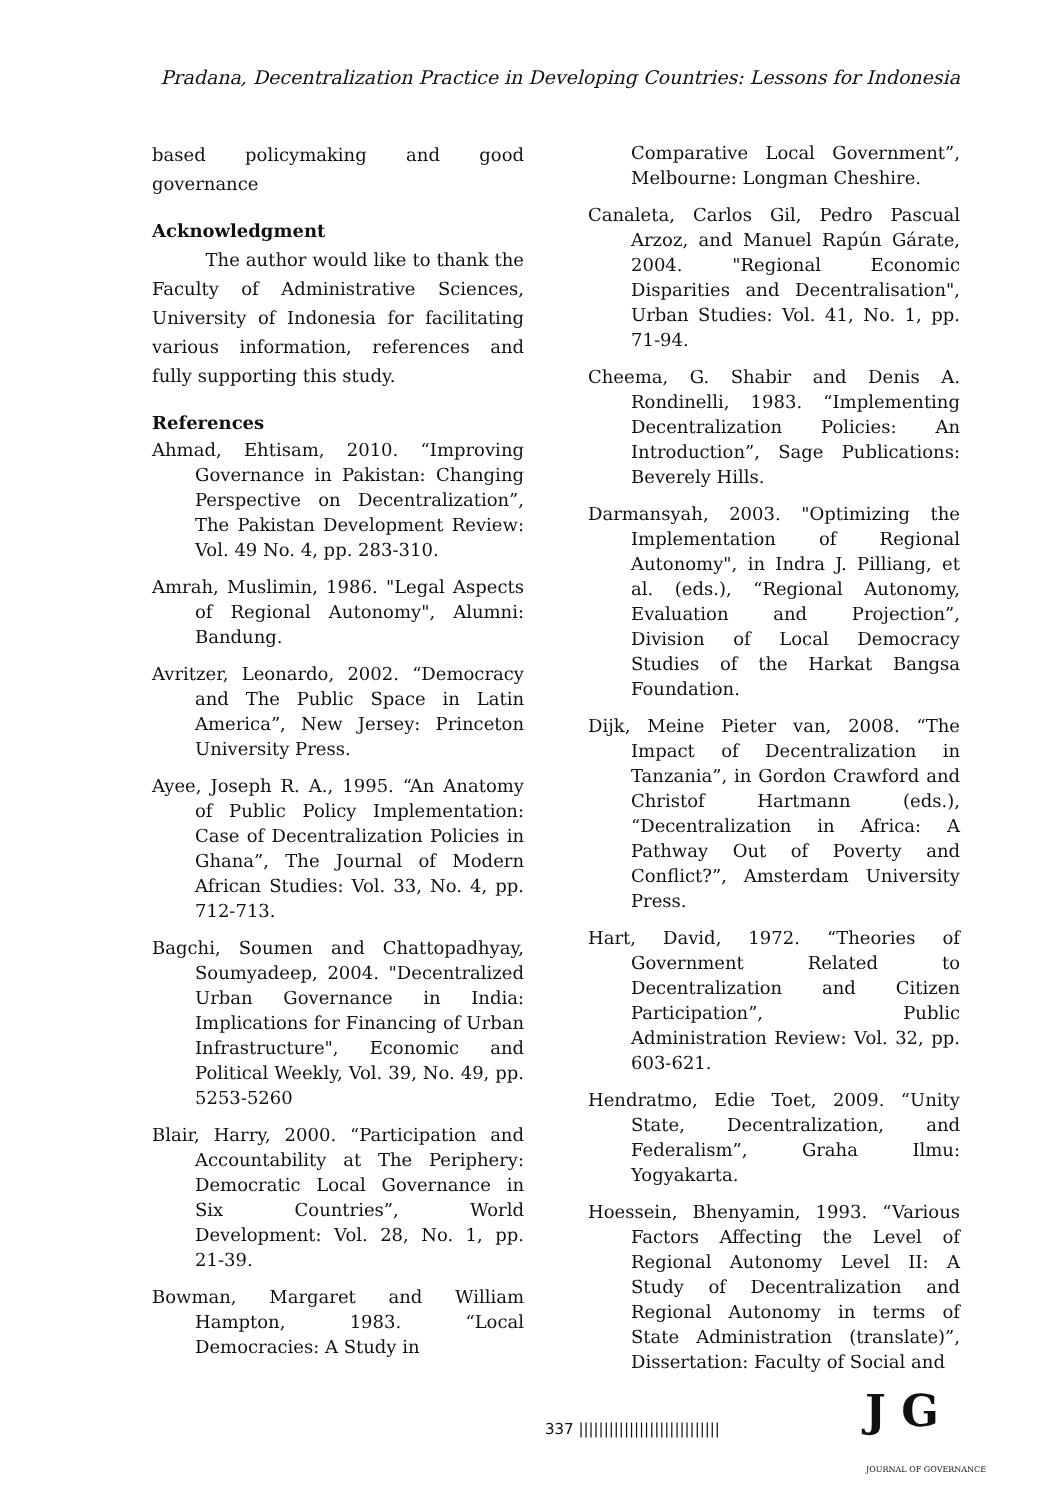Pradana, Decentralization Practice in Developing Countries: Lessons for Indonesia
based policymaking and good governance
Acknowledgment
The author would like to thank the Faculty of Administrative Sciences, University of Indonesia for facilitating various information, references and fully supporting this study.
References
Ahmad, Ehtisam, 2010. “Improving Governance in Pakistan: Changing Perspective on Decentralization”, The Pakistan Development Review: Vol. 49 No. 4, pp. 283-310.
Amrah, Muslimin, 1986. "Legal Aspects of Regional Autonomy", Alumni: Bandung.
Avritzer, Leonardo, 2002. “Democracy and The Public Space in Latin America”, New Jersey: Princeton University Press.
Ayee, Joseph R. A., 1995. “An Anatomy of Public Policy Implementation: Case of Decentralization Policies in Ghana”, The Journal of Modern African Studies: Vol. 33, No. 4, pp. 712-713.
Bagchi, Soumen and Chattopadhyay, Soumyadeep, 2004. "Decentralized Urban Governance in India: Implications for Financing of Urban Infrastructure", Economic and Political Weekly, Vol. 39, No. 49, pp. 5253-5260
Blair, Harry, 2000. “Participation and Accountability at The Periphery: Democratic Local Governance in Six Countries”, World Development: Vol. 28, No. 1, pp. 21-39.
Bowman, Margaret and William Hampton, 1983. “Local Democracies: A Study in
Comparative Local Government”, Melbourne: Longman Cheshire.
Canaleta, Carlos Gil, Pedro Pascual Arzoz, and Manuel Rapún Gárate, 2004. "Regional Economic Disparities and Decentralisation", Urban Studies: Vol. 41, No. 1, pp. 71-94.
Cheema, G. Shabir and Denis A. Rondinelli, 1983. “Implementing Decentralization Policies: An Introduction”, Sage Publications: Beverely Hills.
Darmansyah, 2003. "Optimizing the Implementation of Regional Autonomy", in Indra J. Pilliang, et al. (eds.), “Regional Autonomy, Evaluation and Projection”, Division of Local Democracy Studies of the Harkat Bangsa Foundation.
Dijk, Meine Pieter van, 2008. “The Impact of Decentralization in Tanzania”, in Gordon Crawford and Christof Hartmann (eds.), “Decentralization in Africa: A Pathway Out of Poverty and Conflict?”, Amsterdam University Press.
Hart, David, 1972. “Theories of Government Related to Decentralization and Citizen Participation”, Public Administration Review: Vol. 32, pp. 603-621.
Hendratmo, Edie Toet, 2009. “Unity State, Decentralization, and Federalism”, Graha Ilmu: Yogyakarta.
Hoessein, Bhenyamin, 1993. “Various Factors Affecting the Level of Regional Autonomy Level II: A Study of Decentralization and Regional Autonomy in terms of State Administration (translate)”, Dissertation: Faculty of Social and
337 ||||||||||||||||||||||||||||
J G
JOURNAL OF GOVERNANCE